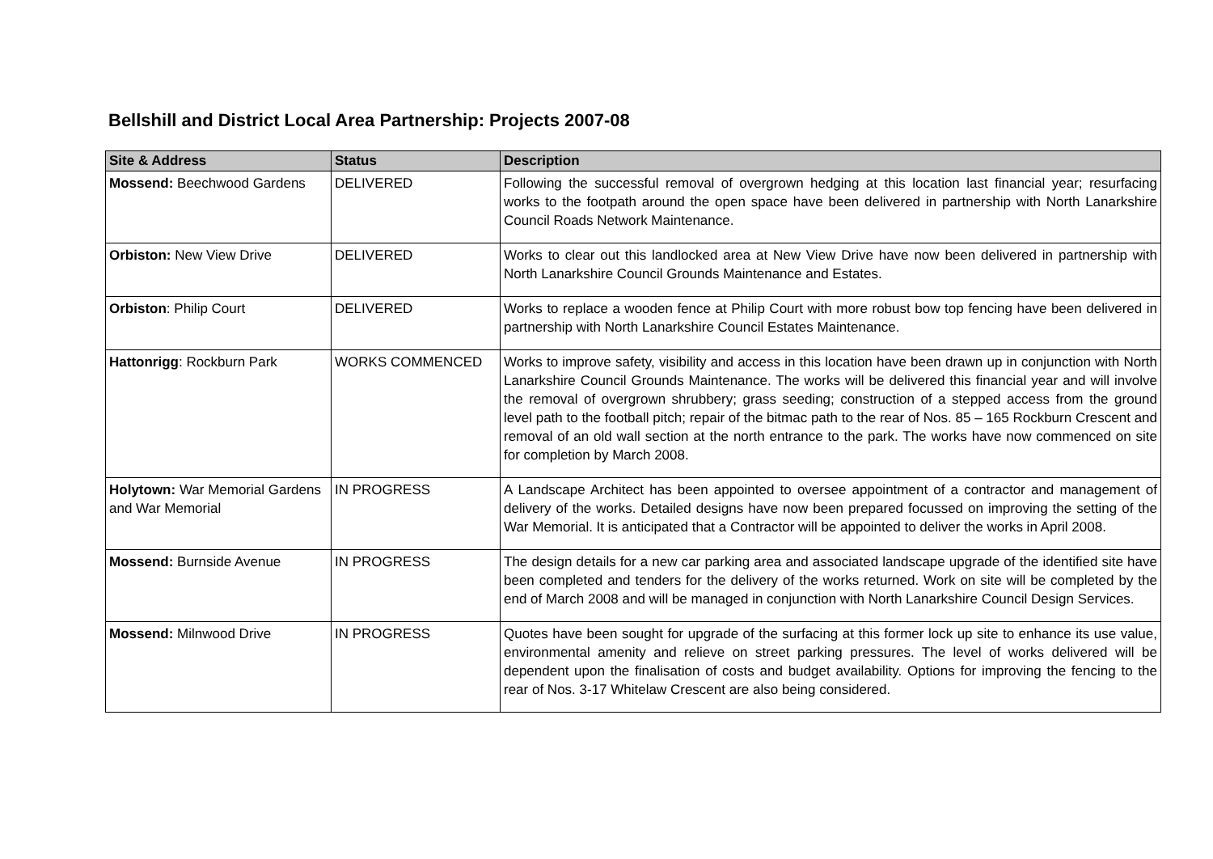Bellshill and District Local Area Partnership: Projects 2007-08
| Site & Address | Status | Description |
| --- | --- | --- |
| Mossend: Beechwood Gardens | DELIVERED | Following the successful removal of overgrown hedging at this location last financial year; resurfacing works to the footpath around the open space have been delivered in partnership with North Lanarkshire Council Roads Network Maintenance. |
| Orbiston: New View Drive | DELIVERED | Works to clear out this landlocked area at New View Drive have now been delivered in partnership with North Lanarkshire Council Grounds Maintenance and Estates. |
| Orbiston : Philip Court | DELIVERED | Works to replace a wooden fence at Philip Court with more robust bow top fencing have been delivered in partnership with North Lanarkshire Council Estates Maintenance. |
| Hattonrigg : Rockburn Park | WORKS COMMENCED | Works to improve safety, visibility and access in this location have been drawn up in conjunction with North Lanarkshire Council Grounds Maintenance. The works will be delivered this financial year and will involve the removal of overgrown shrubbery; grass seeding; construction of a stepped access from the ground level path to the football pitch; repair of the bitmac path to the rear of Nos. 85 – 165 Rockburn Crescent and removal of an old wall section at the north entrance to the park. The works have now commenced on site for completion by March 2008. |
| Holytown: War Memorial Gardens and War Memorial | IN PROGRESS | A Landscape Architect has been appointed to oversee appointment of a contractor and management of delivery of the works. Detailed designs have now been prepared focussed on improving the setting of the War Memorial. It is anticipated that a Contractor will be appointed to deliver the works in April 2008. |
| Mossend: Burnside Avenue | IN PROGRESS | The design details for a new car parking area and associated landscape upgrade of the identified site have been completed and tenders for the delivery of the works returned. Work on site will be completed by the end of March 2008 and will be managed in conjunction with North Lanarkshire Council Design Services. |
| Mossend: Milnwood Drive | IN PROGRESS | Quotes have been sought for upgrade of the surfacing at this former lock up site to enhance its use value, environmental amenity and relieve on street parking pressures. The level of works delivered will be dependent upon the finalisation of costs and budget availability. Options for improving the fencing to the rear of Nos. 3-17 Whitelaw Crescent are also being considered. |